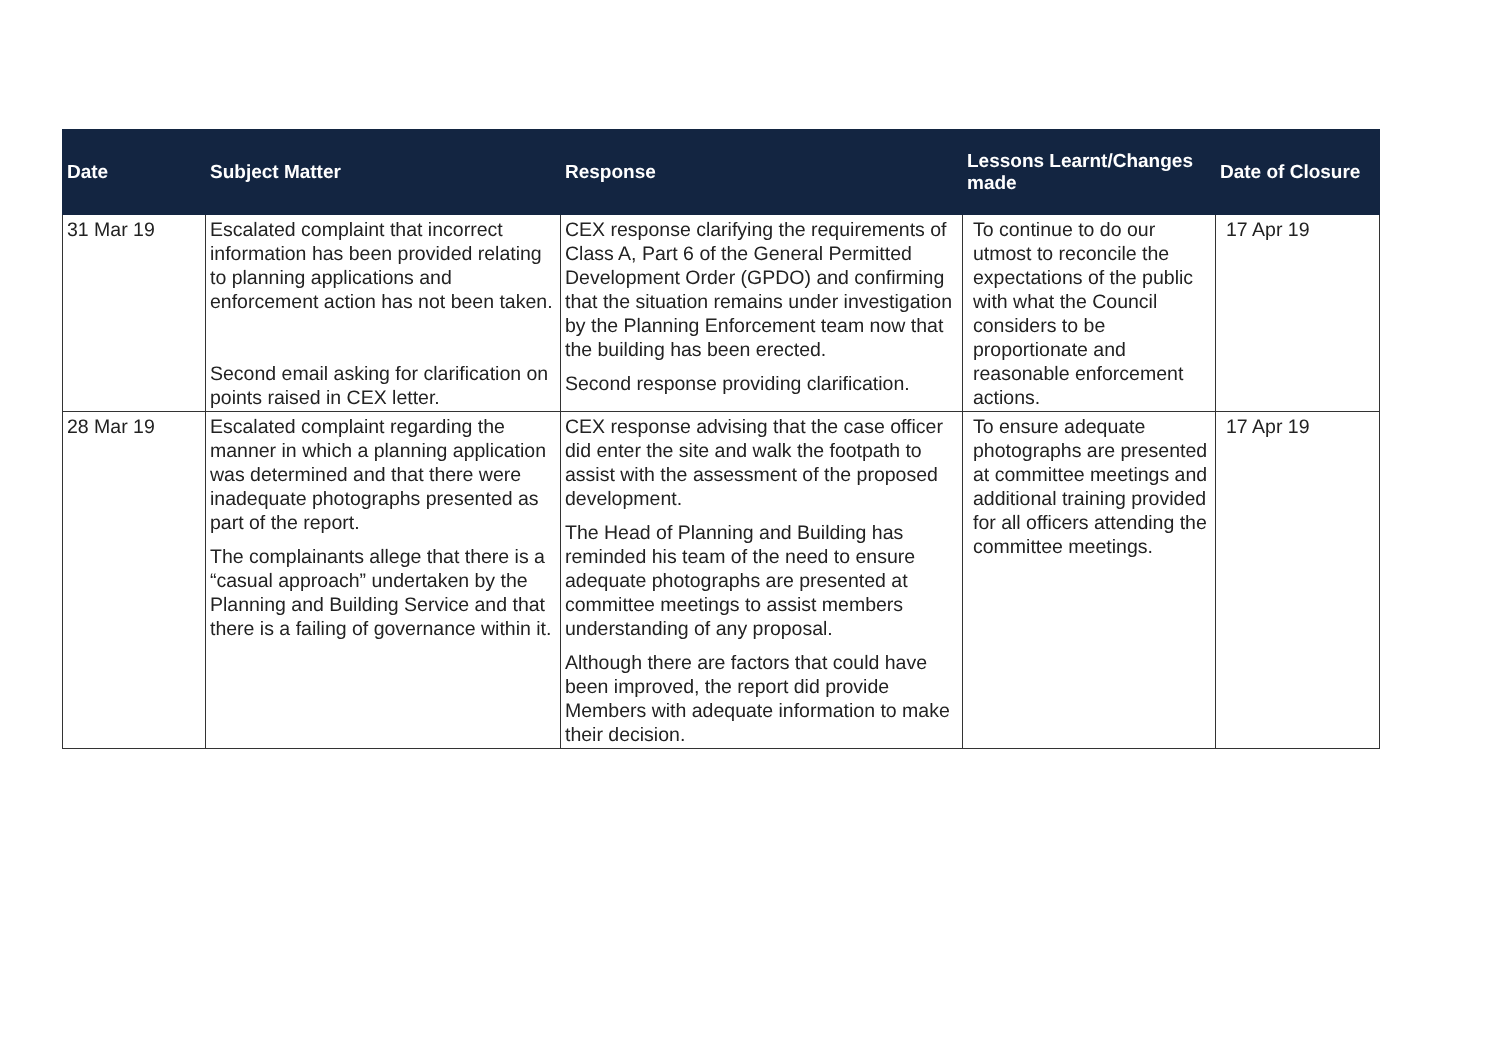| Date | Subject Matter | Response | Lessons Learnt/Changes made | Date of Closure |
| --- | --- | --- | --- | --- |
| 31 Mar 19 | Escalated complaint that incorrect information has been provided relating to planning applications and enforcement action has not been taken. Second email asking for clarification on points raised in CEX letter. | CEX response clarifying the requirements of Class A, Part 6 of the General Permitted Development Order (GPDO) and confirming that the situation remains under investigation by the Planning Enforcement team now that the building has been erected. Second response providing clarification. | To continue to do our utmost to reconcile the expectations of the public with what the Council considers to be proportionate and reasonable enforcement actions. | 17 Apr 19 |
| 28 Mar 19 | Escalated complaint regarding the manner in which a planning application was determined and that there were inadequate photographs presented as part of the report. The complainants allege that there is a “casual approach” undertaken by the Planning and Building Service and that there is a failing of governance within it. | CEX response advising that the case officer did enter the site and walk the footpath to assist with the assessment of the proposed development. The Head of Planning and Building has reminded his team of the need to ensure adequate photographs are presented at committee meetings to assist members understanding of any proposal. Although there are factors that could have been improved, the report did provide Members with adequate information to make their decision. | To ensure adequate photographs are presented at committee meetings and additional training provided for all officers attending the committee meetings. | 17 Apr 19 |